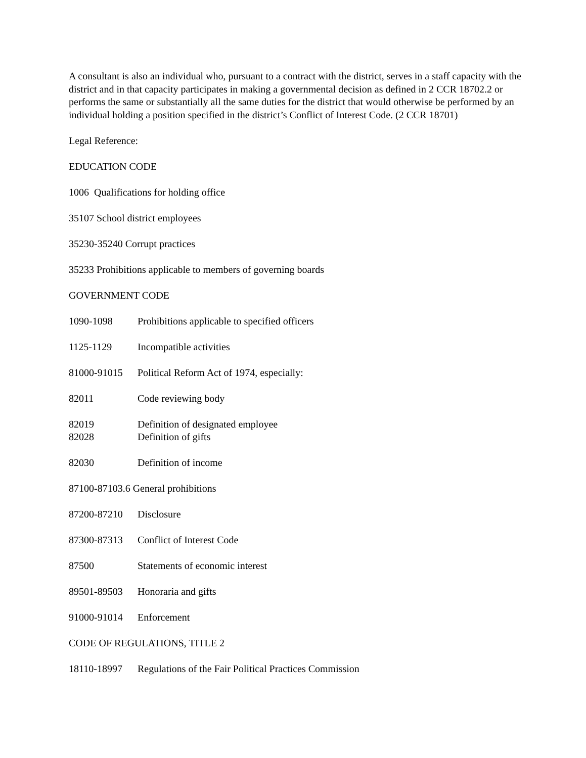A consultant is also an individual who, pursuant to a contract with the district, serves in a staff capacity with the district and in that capacity participates in making a governmental decision as defined in 2 CCR 18702.2 or performs the same or substantially all the same duties for the district that would otherwise be performed by an individual holding a position specified in the district’s Conflict of Interest Code. (2 CCR 18701)
Legal Reference:
EDUCATION CODE
1006 Qualifications for holding office
35107 School district employees
35230-35240 Corrupt practices
35233 Prohibitions applicable to members of governing boards
GOVERNMENT CODE
1090-1098 Prohibitions applicable to specified officers
1125-1129 Incompatible activities
81000-91015 Political Reform Act of 1974, especially:
82011 Code reviewing body
82019 Definition of designated employee
82028 Definition of gifts
82030 Definition of income
87100-87103.6 General prohibitions
87200-87210 Disclosure
87300-87313 Conflict of Interest Code
87500 Statements of economic interest
89501-89503 Honoraria and gifts
91000-91014 Enforcement
CODE OF REGULATIONS, TITLE 2
18110-18997 Regulations of the Fair Political Practices Commission